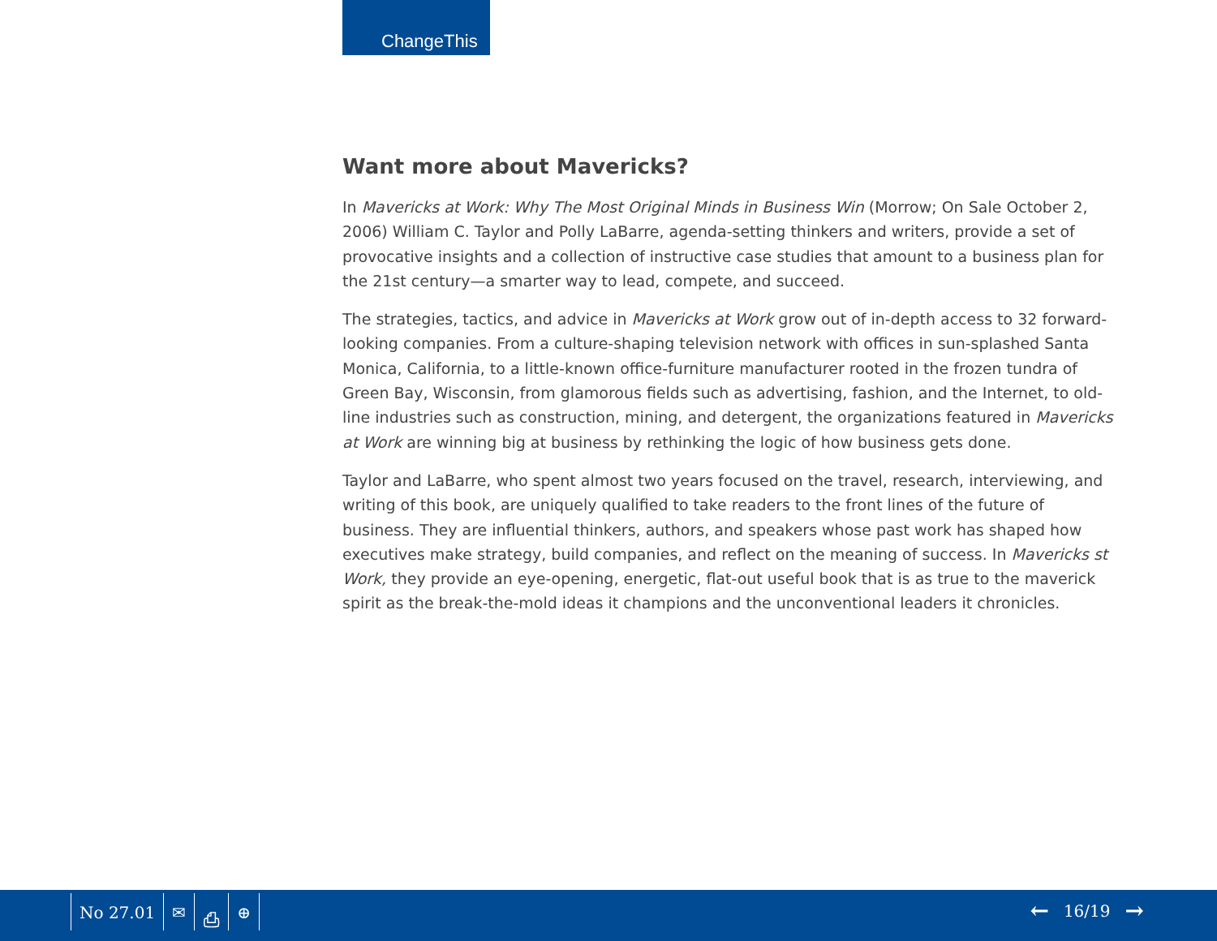ChangeThis
Want more about Mavericks?
In Mavericks at Work: Why The Most Original Minds in Business Win (Morrow; On Sale October 2, 2006) William C. Taylor and Polly LaBarre, agenda-setting thinkers and writers, provide a set of provocative insights and a collection of instructive case studies that amount to a business plan for the 21st century—a smarter way to lead, compete, and succeed.
The strategies, tactics, and advice in Mavericks at Work grow out of in-depth access to 32 forward-looking companies. From a culture-shaping television network with offices in sun-splashed Santa Monica, California, to a little-known office-furniture manufacturer rooted in the frozen tundra of Green Bay, Wisconsin, from glamorous fields such as advertising, fashion, and the Internet, to old-line industries such as construction, mining, and detergent, the organizations featured in Mavericks at Work are winning big at business by rethinking the logic of how business gets done.
Taylor and LaBarre, who spent almost two years focused on the travel, research, interviewing, and writing of this book, are uniquely qualified to take readers to the front lines of the future of business. They are influential thinkers, authors, and speakers whose past work has shaped how executives make strategy, build companies, and reflect on the meaning of success. In Mavericks st Work, they provide an eye-opening, energetic, flat-out useful book that is as true to the maverick spirit as the break-the-mold ideas it champions and the unconventional leaders it chronicles.
No 27.01 ✉ ⎙ ⊕ ← 16/19 →